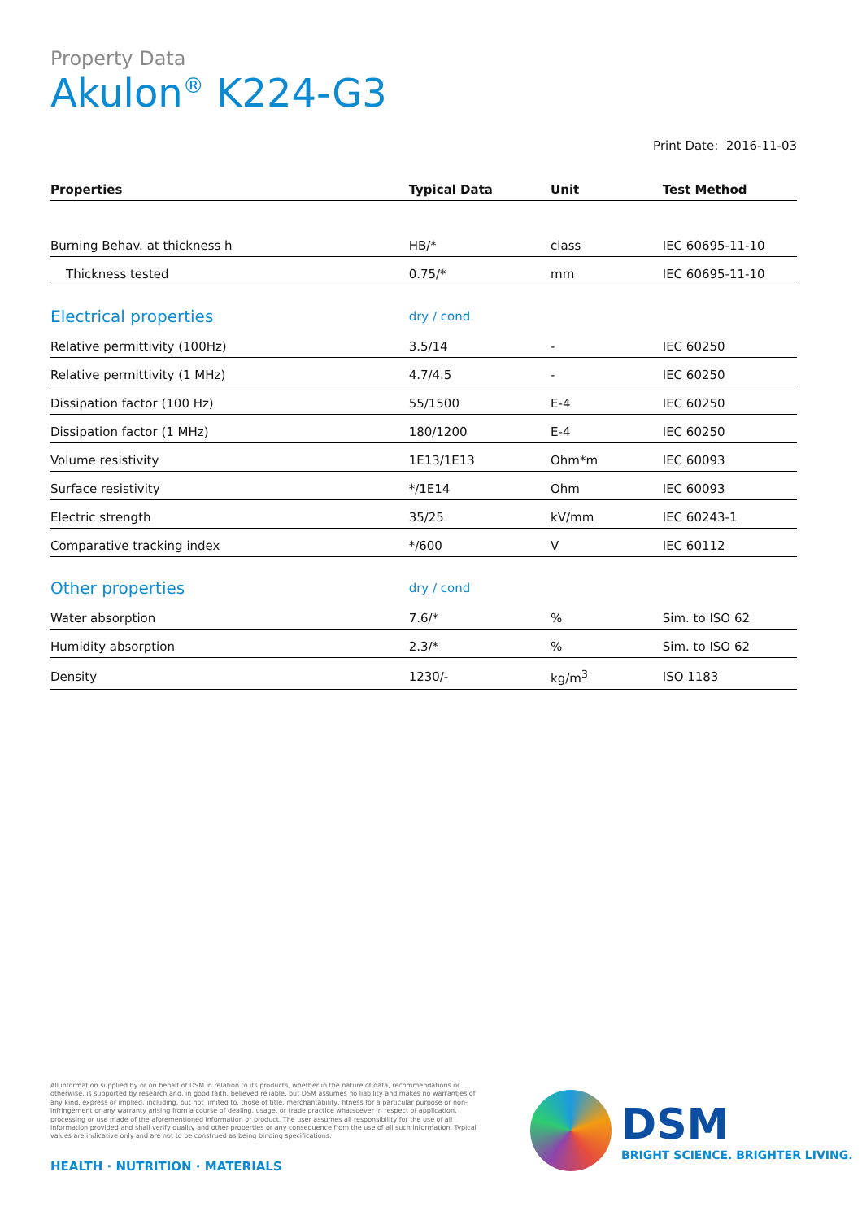Property Data
Akulon<sup>®</sup> K224-G3
Print Date: 2016-11-03
| Properties | Typical Data | Unit | Test Method |
| --- | --- | --- | --- |
| Burning Behav. at thickness h | HB/* | class | IEC 60695-11-10 |
| Thickness tested | 0.75/* | mm | IEC 60695-11-10 |
| Electrical properties | dry / cond | | |
| Relative permittivity (100Hz) | 3.5/14 | - | IEC 60250 |
| Relative permittivity (1 MHz) | 4.7/4.5 | - | IEC 60250 |
| Dissipation factor (100 Hz) | 55/1500 | E-4 | IEC 60250 |
| Dissipation factor (1 MHz) | 180/1200 | E-4 | IEC 60250 |
| Volume resistivity | 1E13/1E13 | Ohm*m | IEC 60093 |
| Surface resistivity | */1E14 | Ohm | IEC 60093 |
| Electric strength | 35/25 | kV/mm | IEC 60243-1 |
| Comparative tracking index | */600 | V | IEC 60112 |
| Other properties | dry / cond | | |
| Water absorption | 7.6/* | % | Sim. to ISO 62 |
| Humidity absorption | 2.3/* | % | Sim. to ISO 62 |
| Density | 1230/- | kg/m<sup>3</sup> | ISO 1183 |
All information supplied by or on behalf of DSM in relation to its products, whether in the nature of data, recommendations or otherwise, is supported by research and, in good faith, believed reliable, but DSM assumes no liability and makes no warranties of any kind, express or implied, including, but not limited to, those of title, merchantability, fitness for a particular purpose or non-infringement or any warranty arising from a course of dealing, usage, or trade practice whatsoever in respect of application, processing or use made of the aforementioned information or product. The user assumes all responsibility for the use of all information provided and shall verify quality and other properties or any consequence from the use of all such information. Typical values are indicative only and are not to be construed as being binding specifications.
HEALTH · NUTRITION · MATERIALS
DSM
BRIGHT SCIENCE. BRIGHTER LIVING.